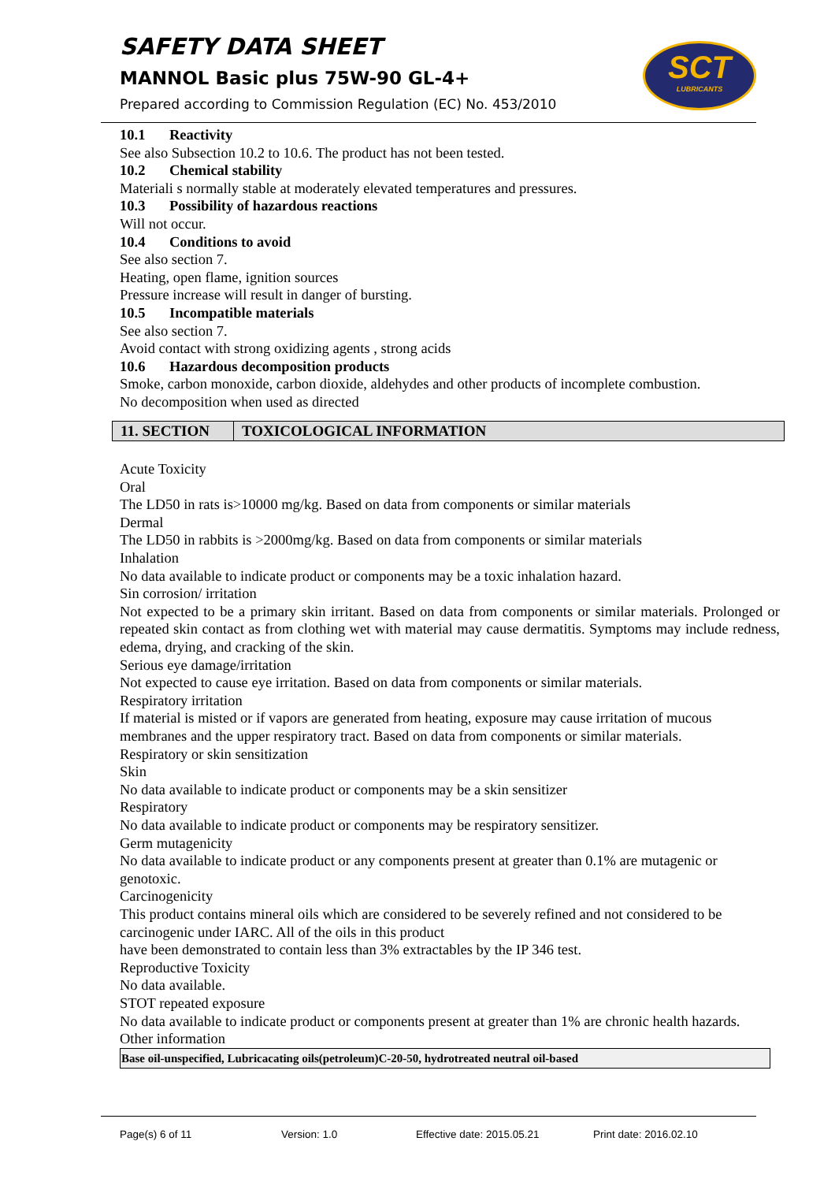SAFETY DATA SHEET
MANNOL Basic plus 75W-90 GL-4+
Prepared according to Commission Regulation (EC) No. 453/2010
SCT
LUBRICANTS
10.1 Reactivity
See also Subsection 10.2 to 10.6. The product has not been tested.
10.2 Chemical stability
Materiali s normally stable at moderately elevated temperatures and pressures.
10.3 Possibility of hazardous reactions
Will not occur.
10.4 Conditions to avoid
See also section 7.
Heating, open flame, ignition sources
Pressure increase will result in danger of bursting.
10.5 Incompatible materials
See also section 7.
Avoid contact with strong oxidizing agents , strong acids
10.6 Hazardous decomposition products
Smoke, carbon monoxide, carbon dioxide, aldehydes and other products of incomplete combustion.
No decomposition when used as directed
11. SECTION TOXICOLOGICAL INFORMATION
Acute Toxicity
Oral
The LD50 in rats is>10000 mg/kg. Based on data from components or similar materials
Dermal
The LD50 in rabbits is >2000mg/kg. Based on data from components or similar materials
Inhalation
No data available to indicate product or components may be a toxic inhalation hazard.
Sin corrosion/ irritation
Not expected to be a primary skin irritant. Based on data from components or similar materials. Prolonged or repeated skin contact as from clothing wet with material may cause dermatitis. Symptoms may include redness, edema, drying, and cracking of the skin.
Serious eye damage/irritation
Not expected to cause eye irritation. Based on data from components or similar materials.
Respiratory irritation
If material is misted or if vapors are generated from heating, exposure may cause irritation of mucous membranes and the upper respiratory tract. Based on data from components or similar materials.
Respiratory or skin sensitization
Skin
No data available to indicate product or components may be a skin sensitizer
Respiratory
No data available to indicate product or components may be respiratory sensitizer.
Germ mutagenicity
No data available to indicate product or any components present at greater than 0.1% are mutagenic or genotoxic.
Carcinogenicity
This product contains mineral oils which are considered to be severely refined and not considered to be carcinogenic under IARC. All of the oils in this product
have been demonstrated to contain less than 3% extractables by the IP 346 test.
Reproductive Toxicity
No data available.
STOT repeated exposure
No data available to indicate product or components present at greater than 1% are chronic health hazards.
Other information
| Base oil-unspecified, Lubricacating oils(petroleum)C-20-50, hydrotreated neutral oil-based |
Page(s) 6 of 11 Version: 1.0 Effective date: 2015.05.21 Print date: 2016.02.10